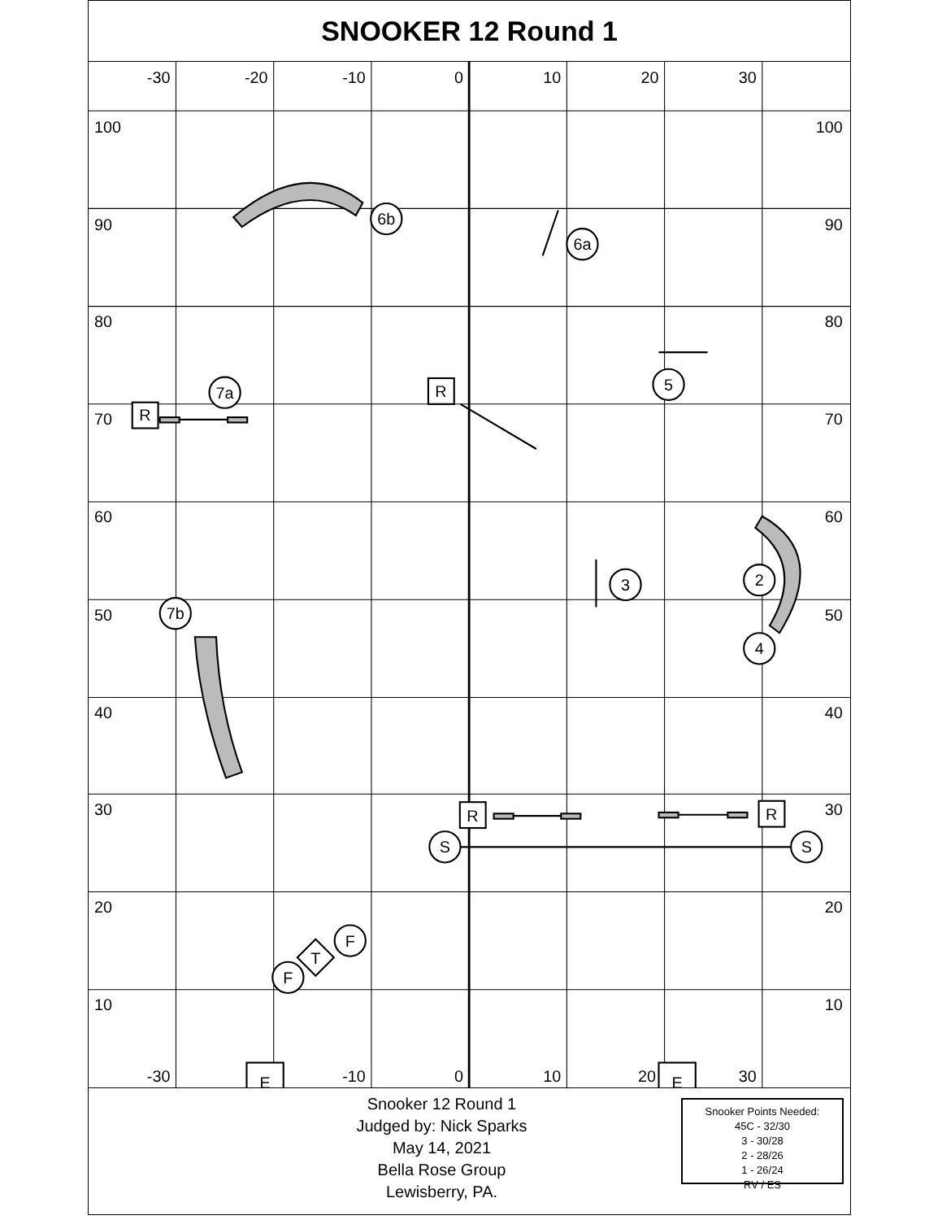SNOOKER 12 Round 1
-30
-20
-10
0
10
20
30
-30
-10
0
10
20
30
100
90
80
70
60
50
40
30
20
10
100
90
80
70
60
50
40
30
20
10
6b
6a
5
7a
2
3
7b
4
S
S
F
F
R
R
R
R
E
E
T
Snooker 12 Round 1
Judged by: Nick Sparks
May 14, 2021
Bella Rose Group
Lewisberry, PA.
Snooker Points Needed:
45C - 32/30
3 - 30/28
2 - 28/26
1 - 26/24
RV / ES